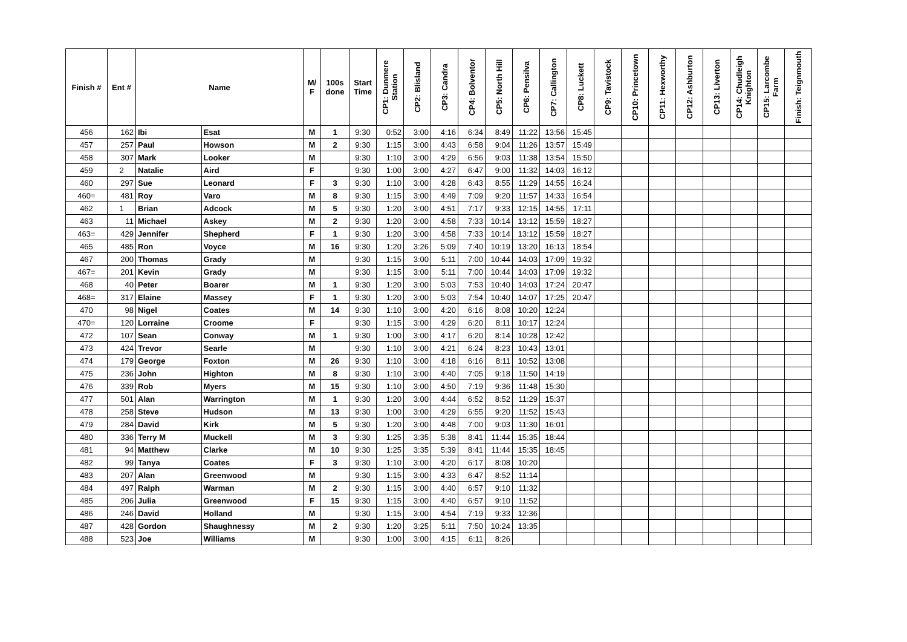| Finish # | Ent # | Name | | M/ F | 100s done | Start Time | CP1: Dunmere Station | CP2: Blisland | CP3: Candra | CP4: Bolventor | CP5: North Hill | CP6: Pensilva | CP7: Callington | CP8: Luckett | CP9: Tavistock | CP10: Princetown | CP11: Hexworthy | CP12: Ashburton | CP13: Liverton | CP14: Chudleigh Knighton | CP15: Larcombe Farm | Finish: Teignmouth |
| --- | --- | --- | --- | --- | --- | --- | --- | --- | --- | --- | --- | --- | --- | --- | --- | --- | --- | --- | --- | --- | --- | --- |
| 456 | 162 | Ibi | Esat | M | 1 | 9:30 | 0:52 | 3:00 | 4:16 | 6:34 | 8:49 | 11:22 | 13:56 | 15:45 | | | | | | | | |
| 457 | 257 | Paul | Howson | M | 2 | 9:30 | 1:15 | 3:00 | 4:43 | 6:58 | 9:04 | 11:26 | 13:57 | 15:49 | | | | | | | | |
| 458 | 307 | Mark | Looker | M | | 9:30 | 1:10 | 3:00 | 4:29 | 6:56 | 9:03 | 11:38 | 13:54 | 15:50 | | | | | | | | |
| 459 | 2 | Natalie | Aird | F | | 9:30 | 1:00 | 3:00 | 4:27 | 6:47 | 9:00 | 11:32 | 14:03 | 16:12 | | | | | | | | |
| 460 | 297 | Sue | Leonard | F | 3 | 9:30 | 1:10 | 3:00 | 4:28 | 6:43 | 8:55 | 11:29 | 14:55 | 16:24 | | | | | | | | |
| 460= | 481 | Roy | Varo | M | 8 | 9:30 | 1:15 | 3:00 | 4:49 | 7:09 | 9:20 | 11:57 | 14:33 | 16:54 | | | | | | | | |
| 462 | 1 | Brian | Adcock | M | 5 | 9:30 | 1:20 | 3:00 | 4:51 | 7:17 | 9:33 | 12:15 | 14:55 | 17:11 | | | | | | | | |
| 463 | 11 | Michael | Askey | M | 2 | 9:30 | 1:20 | 3:00 | 4:58 | 7:33 | 10:14 | 13:12 | 15:59 | 18:27 | | | | | | | | |
| 463= | 429 | Jennifer | Shepherd | F | 1 | 9:30 | 1:20 | 3:00 | 4:58 | 7:33 | 10:14 | 13:12 | 15:59 | 18:27 | | | | | | | | |
| 465 | 485 | Ron | Voyce | M | 16 | 9:30 | 1:20 | 3:26 | 5:09 | 7:40 | 10:19 | 13:20 | 16:13 | 18:54 | | | | | | | | |
| 467 | 200 | Thomas | Grady | M | | 9:30 | 1:15 | 3:00 | 5:11 | 7:00 | 10:44 | 14:03 | 17:09 | 19:32 | | | | | | | | |
| 467= | 201 | Kevin | Grady | M | | 9:30 | 1:15 | 3:00 | 5:11 | 7:00 | 10:44 | 14:03 | 17:09 | 19:32 | | | | | | | | |
| 468 | 40 | Peter | Boarer | M | 1 | 9:30 | 1:20 | 3:00 | 5:03 | 7:53 | 10:40 | 14:03 | 17:24 | 20:47 | | | | | | | | |
| 468= | 317 | Elaine | Massey | F | 1 | 9:30 | 1:20 | 3:00 | 5:03 | 7:54 | 10:40 | 14:07 | 17:25 | 20:47 | | | | | | | | |
| 470 | 98 | Nigel | Coates | M | 14 | 9:30 | 1:10 | 3:00 | 4:20 | 6:16 | 8:08 | 10:20 | 12:24 | | | | | | | | | |
| 470= | 120 | Lorraine | Croome | F | | 9:30 | 1:15 | 3:00 | 4:29 | 6:20 | 8:11 | 10:17 | 12:24 | | | | | | | | | |
| 472 | 107 | Sean | Conway | M | 1 | 9:30 | 1:00 | 3:00 | 4:17 | 6:20 | 8:14 | 10:28 | 12:42 | | | | | | | | | |
| 473 | 424 | Trevor | Searle | M | | 9:30 | 1:10 | 3:00 | 4:21 | 6:24 | 8:23 | 10:43 | 13:01 | | | | | | | | | |
| 474 | 179 | George | Foxton | M | 26 | 9:30 | 1:10 | 3:00 | 4:18 | 6:16 | 8:11 | 10:52 | 13:08 | | | | | | | | | |
| 475 | 236 | John | Highton | M | 8 | 9:30 | 1:10 | 3:00 | 4:40 | 7:05 | 9:18 | 11:50 | 14:19 | | | | | | | | | |
| 476 | 339 | Rob | Myers | M | 15 | 9:30 | 1:10 | 3:00 | 4:50 | 7:19 | 9:36 | 11:48 | 15:30 | | | | | | | | | |
| 477 | 501 | Alan | Warrington | M | 1 | 9:30 | 1:20 | 3:00 | 4:44 | 6:52 | 8:52 | 11:29 | 15:37 | | | | | | | | | |
| 478 | 258 | Steve | Hudson | M | 13 | 9:30 | 1:00 | 3:00 | 4:29 | 6:55 | 9:20 | 11:52 | 15:43 | | | | | | | | | |
| 479 | 284 | David | Kirk | M | 5 | 9:30 | 1:20 | 3:00 | 4:48 | 7:00 | 9:03 | 11:30 | 16:01 | | | | | | | | | |
| 480 | 336 | Terry M | Muckell | M | 3 | 9:30 | 1:25 | 3:35 | 5:38 | 8:41 | 11:44 | 15:35 | 18:44 | | | | | | | | | |
| 481 | 94 | Matthew | Clarke | M | 10 | 9:30 | 1:25 | 3:35 | 5:39 | 8:41 | 11:44 | 15:35 | 18:45 | | | | | | | | | |
| 482 | 99 | Tanya | Coates | F | 3 | 9:30 | 1:10 | 3:00 | 4:20 | 6:17 | 8:08 | 10:20 | | | | | | | | | | |
| 483 | 207 | Alan | Greenwood | M | | 9:30 | 1:15 | 3:00 | 4:33 | 6:47 | 8:52 | 11:14 | | | | | | | | | | |
| 484 | 497 | Ralph | Warman | M | 2 | 9:30 | 1:15 | 3:00 | 4:40 | 6:57 | 9:10 | 11:32 | | | | | | | | | | |
| 485 | 206 | Julia | Greenwood | F | 15 | 9:30 | 1:15 | 3:00 | 4:40 | 6:57 | 9:10 | 11:52 | | | | | | | | | | |
| 486 | 246 | David | Holland | M | | 9:30 | 1:15 | 3:00 | 4:54 | 7:19 | 9:33 | 12:36 | | | | | | | | | | |
| 487 | 428 | Gordon | Shaughnessy | M | 2 | 9:30 | 1:20 | 3:25 | 5:11 | 7:50 | 10:24 | 13:35 | | | | | | | | | | |
| 488 | 523 | Joe | Williams | M | | 9:30 | 1:00 | 3:00 | 4:15 | 6:11 | 8:26 | | | | | | | | | | | |